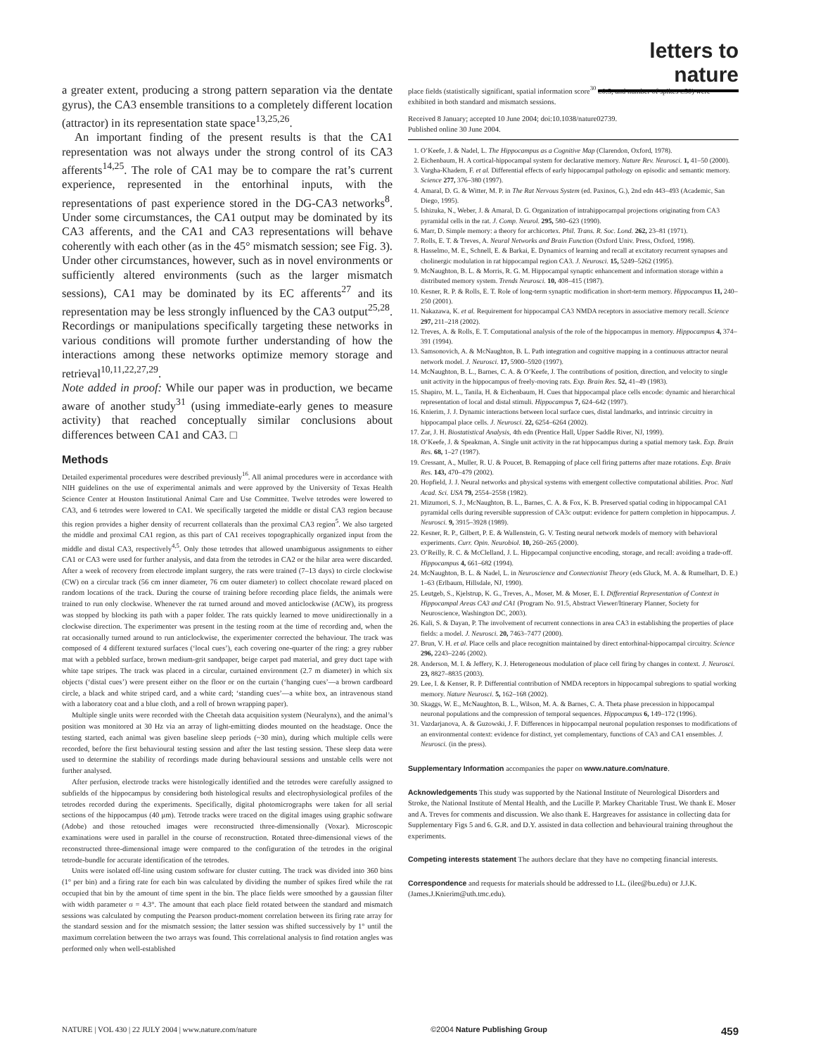letters to nature
a greater extent, producing a strong pattern separation via the dentate gyrus), the CA3 ensemble transitions to a completely different location (attractor) in its representation state space<sup>13,25,26</sup>.
An important finding of the present results is that the CA1 representation was not always under the strong control of its CA3 afferents<sup>14,25</sup>. The role of CA1 may be to compare the rat’s current experience, represented in the entorhinal inputs, with the representations of past experience stored in the DG-CA3 networks<sup>8</sup>. Under some circumstances, the CA1 output may be dominated by its CA3 afferents, and the CA1 and CA3 representations will behave coherently with each other (as in the 45° mismatch session; see Fig. 3). Under other circumstances, however, such as in novel environments or sufficiently altered environments (such as the larger mismatch sessions), CA1 may be dominated by its EC afferents<sup>27</sup> and its representation may be less strongly influenced by the CA3 output<sup>25,28</sup>. Recordings or manipulations specifically targeting these networks in various conditions will promote further understanding of how the interactions among these networks optimize memory storage and retrieval<sup>10,11,22,27,29</sup>.
Note added in proof: While our paper was in production, we became aware of another study<sup>31</sup> (using immediate-early genes to measure activity) that reached conceptually similar conclusions about differences between CA1 and CA3. □
Methods
Detailed experimental procedures were described previously<sup>16</sup>. All animal procedures were in accordance with NIH guidelines on the use of experimental animals and were approved by the University of Texas Health Science Center at Houston Institutional Animal Care and Use Committee. Twelve tetrodes were lowered to CA3, and 6 tetrodes were lowered to CA1. We specifically targeted the middle or distal CA3 region because this region provides a higher density of recurrent collaterals than the proximal CA3 region<sup>5</sup>. We also targeted the middle and proximal CA1 region, as this part of CA1 receives topographically organized input from the middle and distal CA3, respectively<sup>4,5</sup>. Only those tetrodes that allowed unambiguous assignments to either CA1 or CA3 were used for further analysis, and data from the tetrodes in CA2 or the hilar area were discarded. After a week of recovery from electrode implant surgery, the rats were trained (7–13 days) to circle clockwise (CW) on a circular track (56 cm inner diameter, 76 cm outer diameter) to collect chocolate reward placed on random locations of the track. During the course of training before recording place fields, the animals were trained to run only clockwise. Whenever the rat turned around and moved anticlockwise (ACW), its progress was stopped by blocking its path with a paper folder. The rats quickly learned to move unidirectionally in a clockwise direction. The experimenter was present in the testing room at the time of recording and, when the rat occasionally turned around to run anticlockwise, the experimenter corrected the behaviour. The track was composed of 4 different textured surfaces (‘local cues’), each covering one-quarter of the ring: a grey rubber mat with a pebbled surface, brown medium-grit sandpaper, beige carpet pad material, and grey duct tape with white tape stripes. The track was placed in a circular, curtained environment (2.7 m diameter) in which six objects (‘distal cues’) were present either on the floor or on the curtain (‘hanging cues’—a brown cardboard circle, a black and white striped card, and a white card; ‘standing cues’—a white box, an intravenous stand with a laboratory coat and a blue cloth, and a roll of brown wrapping paper).
Multiple single units were recorded with the Cheetah data acquisition system (Neuralynx), and the animal’s position was monitored at 30 Hz via an array of light-emitting diodes mounted on the headstage. Once the testing started, each animal was given baseline sleep periods (~30 min), during which multiple cells were recorded, before the first behavioural testing session and after the last testing session. These sleep data were used to determine the stability of recordings made during behavioural sessions and unstable cells were not further analysed.
After perfusion, electrode tracks were histologically identified and the tetrodes were carefully assigned to subfields of the hippocampus by considering both histological results and electrophysiological profiles of the tetrodes recorded during the experiments. Specifically, digital photomicrographs were taken for all serial sections of the hippocampus (40 μm). Tetrode tracks were traced on the digital images using graphic software (Adobe) and those retouched images were reconstructed three-dimensionally (Voxar). Microscopic examinations were used in parallel in the course of reconstruction. Rotated three-dimensional views of the reconstructed three-dimensional image were compared to the configuration of the tetrodes in the original tetrode-bundle for accurate identification of the tetrodes.
Units were isolated off-line using custom software for cluster cutting. The track was divided into 360 bins (1° per bin) and a firing rate for each bin was calculated by dividing the number of spikes fired while the rat occupied that bin by the amount of time spent in the bin. The place fields were smoothed by a gaussian filter with width parameter σ = 4.3°. The amount that each place field rotated between the standard and mismatch sessions was calculated by computing the Pearson product-moment correlation between its firing rate array for the standard session and for the mismatch session; the latter session was shifted successively by 1° until the maximum correlation between the two arrays was found. This correlational analysis to find rotation angles was performed only when well-established
place fields (statistically significant, spatial information score<sup>30</sup> ≥0.5, and number of spikes ≥50) were exhibited in both standard and mismatch sessions.
Received 8 January; accepted 10 June 2004; doi:10.1038/nature02739.
Published online 30 June 2004.
1. O’Keefe, J. & Nadel, L. The Hippocampus as a Cognitive Map (Clarendon, Oxford, 1978).
2. Eichenbaum, H. A cortical-hippocampal system for declarative memory. Nature Rev. Neurosci. 1, 41–50 (2000).
3. Vargha-Khadem, F. et al. Differential effects of early hippocampal pathology on episodic and semantic memory. Science 277, 376–380 (1997).
4. Amaral, D. G. & Witter, M. P. in The Rat Nervous System (ed. Paxinos, G.), 2nd edn 443–493 (Academic, San Diego, 1995).
5. Ishizuka, N., Weber, J. & Amaral, D. G. Organization of intrahippocampal projections originating from CA3 pyramidal cells in the rat. J. Comp. Neurol. 295, 580–623 (1990).
6. Marr, D. Simple memory: a theory for archicortex. Phil. Trans. R. Soc. Lond. 262, 23–81 (1971).
7. Rolls, E. T. & Treves, A. Neural Networks and Brain Function (Oxford Univ. Press, Oxford, 1998).
8. Hasselmo, M. E., Schnell, E. & Barkai, E. Dynamics of learning and recall at excitatory recurrent synapses and cholinergic modulation in rat hippocampal region CA3. J. Neurosci. 15, 5249–5262 (1995).
9. McNaughton, B. L. & Morris, R. G. M. Hippocampal synaptic enhancement and information storage within a distributed memory system. Trends Neurosci. 10, 408–415 (1987).
10. Kesner, R. P. & Rolls, E. T. Role of long-term synaptic modification in short-term memory. Hippocampus 11, 240–250 (2001).
11. Nakazawa, K. et al. Requirement for hippocampal CA3 NMDA receptors in associative memory recall. Science 297, 211–218 (2002).
12. Treves, A. & Rolls, E. T. Computational analysis of the role of the hippocampus in memory. Hippocampus 4, 374–391 (1994).
13. Samsonovich, A. & McNaughton, B. L. Path integration and cognitive mapping in a continuous attractor neural network model. J. Neurosci. 17, 5900–5920 (1997).
14. McNaughton, B. L., Barnes, C. A. & O’Keefe, J. The contributions of position, direction, and velocity to single unit activity in the hippocampus of freely-moving rats. Exp. Brain Res. 52, 41–49 (1983).
15. Shapiro, M. L., Tanila, H. & Eichenbaum, H. Cues that hippocampal place cells encode: dynamic and hierarchical representation of local and distal stimuli. Hippocampus 7, 624–642 (1997).
16. Knierim, J. J. Dynamic interactions between local surface cues, distal landmarks, and intrinsic circuitry in hippocampal place cells. J. Neurosci. 22, 6254–6264 (2002).
17. Zar, J. H. Biostatistical Analysis, 4th edn (Prentice Hall, Upper Saddle River, NJ, 1999).
18. O’Keefe, J. & Speakman, A. Single unit activity in the rat hippocampus during a spatial memory task. Exp. Brain Res. 68, 1–27 (1987).
19. Cressant, A., Muller, R. U. & Poucet, B. Remapping of place cell firing patterns after maze rotations. Exp. Brain Res. 143, 470–479 (2002).
20. Hopfield, J. J. Neural networks and physical systems with emergent collective computational abilities. Proc. Natl Acad. Sci. USA 79, 2554–2558 (1982).
21. Mizumori, S. J., McNaughton, B. L., Barnes, C. A. & Fox, K. B. Preserved spatial coding in hippocampal CA1 pyramidal cells during reversible suppression of CA3c output: evidence for pattern completion in hippocampus. J. Neurosci. 9, 3915–3928 (1989).
22. Kesner, R. P., Gilbert, P. E. & Wallenstein, G. V. Testing neural network models of memory with behavioral experiments. Curr. Opin. Neurobiol. 10, 260–265 (2000).
23. O’Reilly, R. C. & McClelland, J. L. Hippocampal conjunctive encoding, storage, and recall: avoiding a trade-off. Hippocampus 4, 661–682 (1994).
24. McNaughton, B. L. & Nadel, L. in Neuroscience and Connectionist Theory (eds Gluck, M. A. & Rumelhart, D. E.) 1–63 (Erlbaum, Hillsdale, NJ, 1990).
25. Leutgeb, S., Kjelstrup, K. G., Treves, A., Moser, M. & Moser, E. I. Differential Representation of Context in Hippocampal Areas CA3 and CA1 (Program No. 91.5, Abstract Viewer/Itinerary Planner, Society for Neuroscience, Washington DC, 2003).
26. Kali, S. & Dayan, P. The involvement of recurrent connections in area CA3 in establishing the properties of place fields: a model. J. Neurosci. 20, 7463–7477 (2000).
27. Brun, V. H. et al. Place cells and place recognition maintained by direct entorhinal-hippocampal circuitry. Science 296, 2243–2246 (2002).
28. Anderson, M. I. & Jeffery, K. J. Heterogeneous modulation of place cell firing by changes in context. J. Neurosci. 23, 8827–8835 (2003).
29. Lee, I. & Kenser, R. P. Differential contribution of NMDA receptors in hippocampal subregions to spatial working memory. Nature Neurosci. 5, 162–168 (2002).
30. Skaggs, W. E., McNaughton, B. L., Wilson, M. A. & Barnes, C. A. Theta phase precession in hippocampal neuronal populations and the compression of temporal sequences. Hippocampus 6, 149–172 (1996).
31. Vazdarjanova, A. & Guzowski, J. F. Differences in hippocampal neuronal population responses to modifications of an environmental context: evidence for distinct, yet complementary, functions of CA3 and CA1 ensembles. J. Neurosci. (in the press).
Supplementary Information accompanies the paper on www.nature.com/nature.
Acknowledgements This study was supported by the National Institute of Neurological Disorders and Stroke, the National Institute of Mental Health, and the Lucille P. Markey Charitable Trust. We thank E. Moser and A. Treves for comments and discussion. We also thank E. Hargreaves for assistance in collecting data for Supplementary Figs 5 and 6. G.R. and D.Y. assisted in data collection and behavioural training throughout the experiments.
Competing interests statement The authors declare that they have no competing financial interests.
Correspondence and requests for materials should be addressed to I.L. (ilee@bu.edu) or J.J.K. (James.J.Knierim@uth.tmc.edu).
NATURE | VOL 430 | 22 JULY 2004 | www.nature.com/nature ©2004 Nature Publishing Group 459